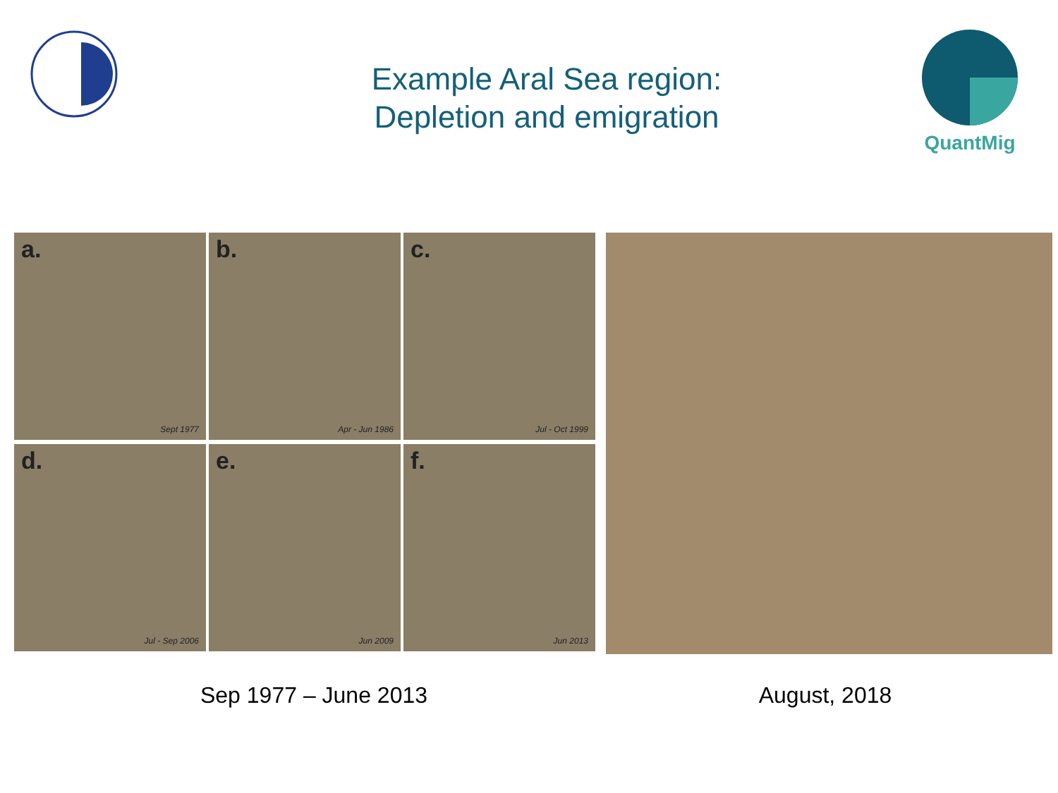DONAU UNIVERSITÄT KREMS
Example Aral Sea region:
Depletion and emigration
QuantMig
a.
Sept 1977
b.
Apr - Jun 1986
c.
Jul - Oct 1999
d.
Jul - Sep 2006
e.
Jun 2009
f.
Jun 2013
Sep 1977 – June 2013 August, 2018